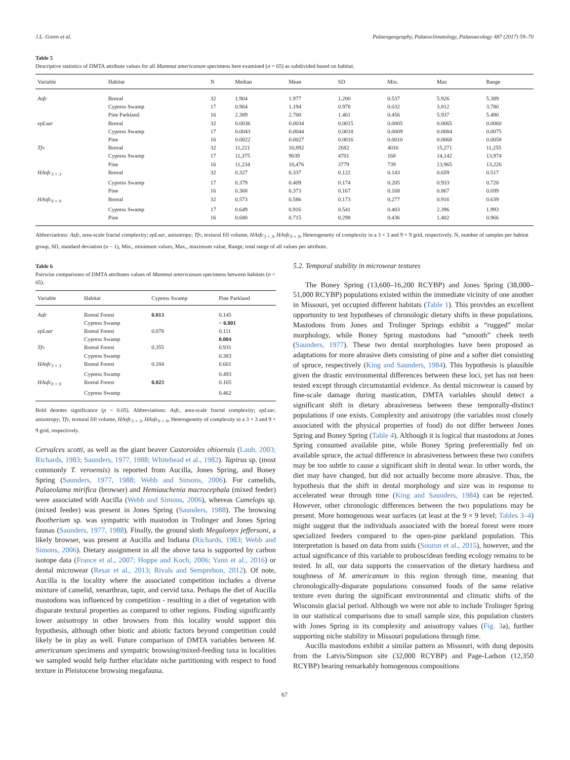J.L. Green et al. Palaeogeography, Palaeoclimatology, Palaeoecology 487 (2017) 59–70
Table 5
Descriptive statistics of DMTA attribute values for all Mammut americanum specimens here examined (n = 65) as subdivided based on habitat.
| Variable | Habitat | N | Median | Mean | SD | Min. | Max | Range |
| --- | --- | --- | --- | --- | --- | --- | --- | --- |
| Asfc | Boreal | 32 | 1.904 | 1.977 | 1.200 | 0.537 | 5.926 | 5.389 |
| | Cypress Swamp | 17 | 0.964 | 1.194 | 0.978 | 0.032 | 3.812 | 3.780 |
| | Pine Parkland | 16 | 2.389 | 2.700 | 1.461 | 0.456 | 5.937 | 5.480 |
| epLsar | Boreal | 32 | 0.0036 | 0.0034 | 0.0015 | 0.0005 | 0.0065 | 0.0060 |
| | Cypress Swamp | 17 | 0.0043 | 0.0044 | 0.0018 | 0.0009 | 0.0084 | 0.0075 |
| | Pine | 16 | 0.0022 | 0.0027 | 0.0016 | 0.0010 | 0.0068 | 0.0058 |
| Tfv | Boreal | 32 | 11,221 | 10,892 | 2682 | 4016 | 15,271 | 11,255 |
| | Cypress Swamp | 17 | 11,375 | 9039 | 4701 | 168 | 14,142 | 13,974 |
| | Pine | 16 | 11,234 | 10,476 | 3779 | 739 | 13,965 | 13,226 |
| HAsfc<sub>3 × 3</sub> | Boreal | 32 | 0.327 | 0.337 | 0.122 | 0.143 | 0.659 | 0.517 |
| | Cypress Swamp | 17 | 0.379 | 0.409 | 0.174 | 0.205 | 0.933 | 0.728 |
| | Pine | 16 | 0.368 | 0.373 | 0.167 | 0.168 | 0.867 | 0.699 |
| HAsfc<sub>9 × 9</sub> | Boreal | 32 | 0.573 | 0.586 | 0.173 | 0.277 | 0.916 | 0.639 |
| | Cypress Swamp | 17 | 0.649 | 0.916 | 0.541 | 0.403 | 2.396 | 1.993 |
| | Pine | 16 | 0.680 | 0.715 | 0.298 | 0.436 | 1.402 | 0.966 |
Abbreviations: Asfc, area-scale fractal complexity; epLsar, anisotropy; Tfv, textural fill volume, HAsfc<sub>3 × 3</sub>, HAsfc<sub>9 × 9</sub>, Heterogeneity of complexity in a 3 × 3 and 9 × 9 grid, respectively. N, number of samples per habitat group, SD, standard deviation (n − 1), Min., minimum values, Max., maximum value, Range, total range of all values per attribute.
Table 6
Pairwise comparisons of DMTA attributes values of Mammut americanum specimens between habitats (n = 65).
| Variable | Habitat | Cypress Swamp | Pine Parkland |
| --- | --- | --- | --- |
| Asfc | Boreal Forest | 0.013 | 0.145 |
| | Cypress Swamp | | < 0.001 |
| epLsar | Boreal Forest | 0.078 | 0.111 |
| | Cypress Swamp | | 0.004 |
| Tfv | Boreal Forest | 0.355 | 0.931 |
| | Cypress Swamp | | 0.383 |
| HAsfc<sub>3 × 3</sub> | Boreal Forest | 0.184 | 0.601 |
| | Cypress Swamp | | 0.493 |
| HAsfc<sub>9 × 9</sub> | Boreal Forest | 0.023 | 0.165 |
| | Cypress Swamp | | 0.462 |
Bold denotes significance (p < 0.05). Abbreviations: Asfc, area-scale fractal complexity; epLsar, anisotropy; Tfv, textural fill volume, HAsfc<sub>3 × 3</sub>, HAsfc<sub>9 × 9</sub>, Heterogeneity of complexity in a 3 × 3 and 9 × 9 grid, respectively.
Cervalces scotti, as well as the giant beaver Castoroides ohioensis (Laub, 2003; Richards, 1983; Saunders, 1977, 1988; Whitehead et al., 1982). Tapirus sp. (most commonly T. veroensis) is reported from Aucilla, Jones Spring, and Boney Spring (Saunders, 1977, 1988; Webb and Simons, 2006). For camelids, Palaeolama mirifica (browser) and Hemiauchenia macrocephala (mixed feeder) were associated with Aucilla (Webb and Simons, 2006), whereas Camelops sp. (mixed feeder) was present in Jones Spring (Saunders, 1988). The browsing Bootherium sp. was sympatric with mastodon in Trolinger and Jones Spring faunas (Saunders, 1977, 1988). Finally, the ground sloth Megalonyx jeffersoni, a likely browser, was present at Aucilla and Indiana (Richards, 1983; Webb and Simons, 2006). Dietary assignment in all the above taxa is supported by carbon isotope data (France et al., 2007; Hoppe and Koch, 2006; Yann et al., 2016) or dental microwear (Resar et al., 2013; Rivals and Semprebon, 2012). Of note, Aucilla is the locality where the associated competition includes a diverse mixture of camelid, xenarthran, tapir, and cervid taxa. Perhaps the diet of Aucilla mastodons was influenced by competition - resulting in a diet of vegetation with disparate textural properties as compared to other regions. Finding significantly lower anisotropy in other browsers from this locality would support this hypothesis, although other biotic and abiotic factors beyond competition could likely be in play as well. Future comparison of DMTA variables between M. americanum specimens and sympatric browsing/mixed-feeding taxa in localities we sampled would help further elucidate niche partitioning with respect to food texture in Pleistocene browsing megafauna.
5.2. Temporal stability in microwear textures
The Boney Spring (13,600–16,200 RCYBP) and Jones Spring (38,000–51,000 RCYBP) populations existed within the immediate vicinity of one another in Missouri, yet occupied different habitats (Table 1). This provides an excellent opportunity to test hypotheses of chronologic dietary shifts in these populations. Mastodons from Jones and Trolinger Springs exhibit a “rugged” molar morphology, while Boney Spring mastodons had “smooth” cheek teeth (Saunders, 1977). These two dental morphologies have been proposed as adaptations for more abrasive diets consisting of pine and a softer diet consisting of spruce, respectively (King and Saunders, 1984). This hypothesis is plausible given the drastic environmental differences between these loci, yet has not been tested except through circumstantial evidence. As dental microwear is caused by fine-scale damage during mastication, DMTA variables should detect a significant shift in dietary abrasiveness between these temporally-distinct populations if one exists. Complexity and anisotropy (the variables most closely associated with the physical properties of food) do not differ between Jones Spring and Boney Spring (Table 4). Although it is logical that mastodons at Jones Spring consumed available pine, while Boney Spring preferentially fed on available spruce, the actual difference in abrasiveness between these two conifers may be too subtle to cause a significant shift in dental wear. In other words, the diet may have changed, but did not actually become more abrasive. Thus, the hypothesis that the shift in dental morphology and size was in response to accelerated wear through time (King and Saunders, 1984) can be rejected. However, other chronologic differences between the two populations may be present. More homogenous wear surfaces (at least at the 9 × 9 level; Tables 3–4) might suggest that the individuals associated with the boreal forest were more specialized feeders compared to the open-pine parkland population. This interpretation is based on data from suids (Souron et al., 2015), however, and the actual significance of this variable to proboscidean feeding ecology remains to be tested. In all, our data supports the conservation of the dietary hardness and toughness of M. americanum in this region through time, meaning that chronologically-disparate populations consumed foods of the same relative texture even during the significant environmental and climatic shifts of the Wisconsin glacial period. Although we were not able to include Trolinger Spring in our statistical comparisons due to small sample size, this population clusters with Jones Spring in its complexity and anisotropy values (Fig. 3a), further supporting niche stability in Missouri populations through time.
Aucilla mastodons exhibit a similar pattern as Missouri, with dung deposits from the Latvis/Simpson site (32,000 RCYBP) and Page-Ladson (12,350 RCYBP) bearing remarkably homogenous compositions
67